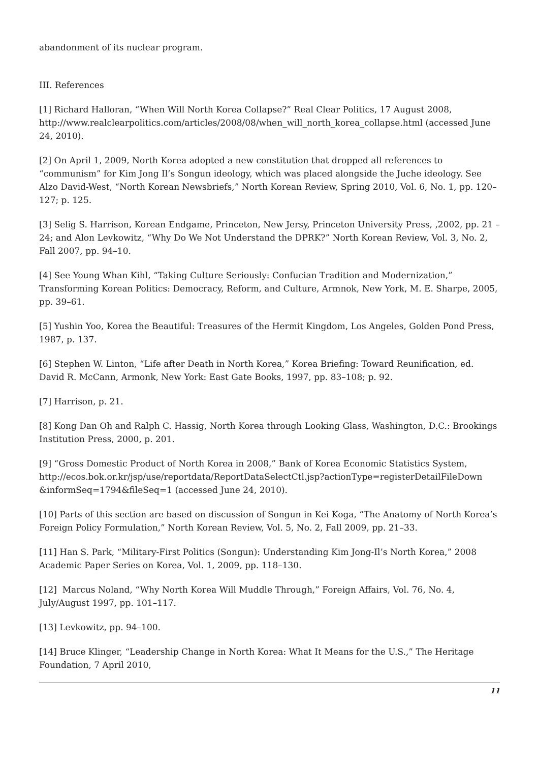abandonment of its nuclear program.
III. References
[1] Richard Halloran, “When Will North Korea Collapse?” Real Clear Politics, 17 August 2008, http://www.realclearpolitics.com/articles/2008/08/when_will_north_korea_collapse.html (accessed June 24, 2010).
[2] On April 1, 2009, North Korea adopted a new constitution that dropped all references to “communism” for Kim Jong Il’s Songun ideology, which was placed alongside the Juche ideology. See Alzo David-West, “North Korean Newsbriefs,” North Korean Review, Spring 2010, Vol. 6, No. 1, pp. 120–127; p. 125.
[3] Selig S. Harrison, Korean Endgame, Princeton, New Jersy, Princeton University Press, ,2002, pp. 21 –24; and Alon Levkowitz, “Why Do We Not Understand the DPRK?” North Korean Review, Vol. 3, No. 2, Fall 2007, pp. 94–10.
[4] See Young Whan Kihl, “Taking Culture Seriously: Confucian Tradition and Modernization,” Transforming Korean Politics: Democracy, Reform, and Culture, Armnok, New York, M. E. Sharpe, 2005, pp. 39–61.
[5] Yushin Yoo, Korea the Beautiful: Treasures of the Hermit Kingdom, Los Angeles, Golden Pond Press, 1987, p. 137.
[6] Stephen W. Linton, “Life after Death in North Korea,” Korea Briefing: Toward Reunification, ed. David R. McCann, Armonk, New York: East Gate Books, 1997, pp. 83–108; p. 92.
[7] Harrison, p. 21.
[8] Kong Dan Oh and Ralph C. Hassig, North Korea through Looking Glass, Washington, D.C.: Brookings Institution Press, 2000, p. 201.
[9] “Gross Domestic Product of North Korea in 2008,” Bank of Korea Economic Statistics System, http://ecos.bok.or.kr/jsp/use/reportdata/ReportDataSelectCtl.jsp?actionType=registerDetailFileDown &informSeq=1794&fileSeq=1 (accessed June 24, 2010).
[10] Parts of this section are based on discussion of Songun in Kei Koga, “The Anatomy of North Korea’s Foreign Policy Formulation,” North Korean Review, Vol. 5, No. 2, Fall 2009, pp. 21–33.
[11] Han S. Park, “Military-First Politics (Songun): Understanding Kim Jong-Il’s North Korea,” 2008 Academic Paper Series on Korea, Vol. 1, 2009, pp. 118–130.
[12] Marcus Noland, “Why North Korea Will Muddle Through,” Foreign Affairs, Vol. 76, No. 4, July/August 1997, pp. 101–117.
[13] Levkowitz, pp. 94–100.
[14] Bruce Klinger, “Leadership Change in North Korea: What It Means for the U.S.,” The Heritage Foundation, 7 April 2010,
11